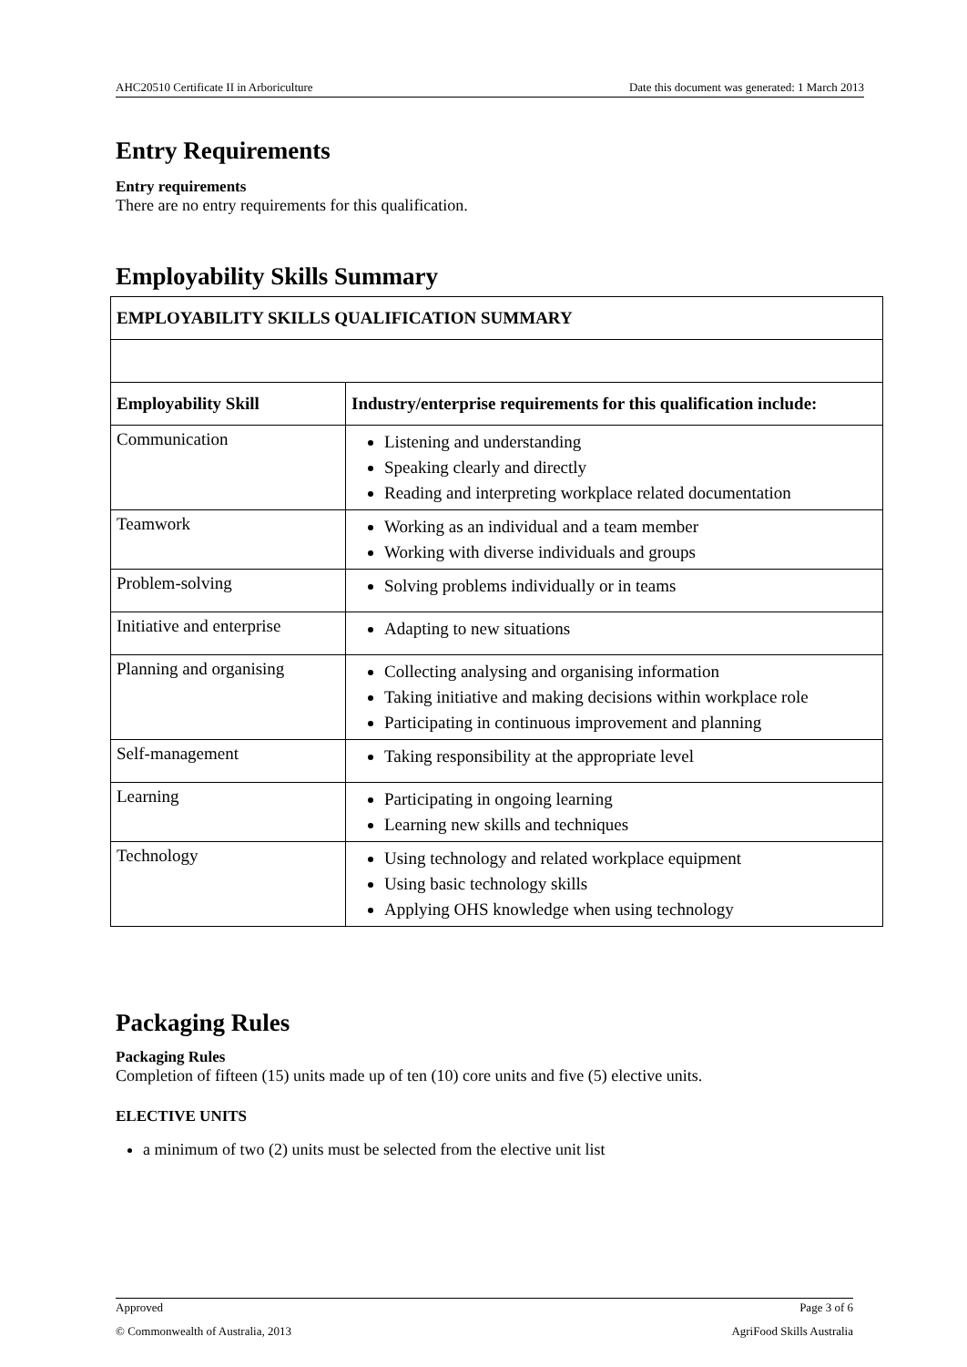AHC20510 Certificate II in Arboriculture Date this document was generated: 1 March 2013
Entry Requirements
Entry requirements
There are no entry requirements for this qualification.
Employability Skills Summary
| EMPLOYABILITY SKILLS QUALIFICATION SUMMARY | |
| --- | --- |
| Employability Skill | Industry/enterprise requirements for this qualification include: |
| Communication | Listening and understanding Speaking clearly and directly Reading and interpreting workplace related documentation |
| Teamwork | Working as an individual and a team member Working with diverse individuals and groups |
| Problem-solving | Solving problems individually or in teams |
| Initiative and enterprise | Adapting to new situations |
| Planning and organising | Collecting analysing and organising information Taking initiative and making decisions within workplace role Participating in continuous improvement and planning |
| Self-management | Taking responsibility at the appropriate level |
| Learning | Participating in ongoing learning Learning new skills and techniques |
| Technology | Using technology and related workplace equipment Using basic technology skills Applying OHS knowledge when using technology |
Packaging Rules
Packaging Rules
Completion of fifteen (15) units made up of ten (10) core units and five (5) elective units.
ELECTIVE UNITS
a minimum of two (2) units must be selected from the elective unit list
Approved Page 3 of 6
© Commonwealth of Australia, 2013 AgriFood Skills Australia